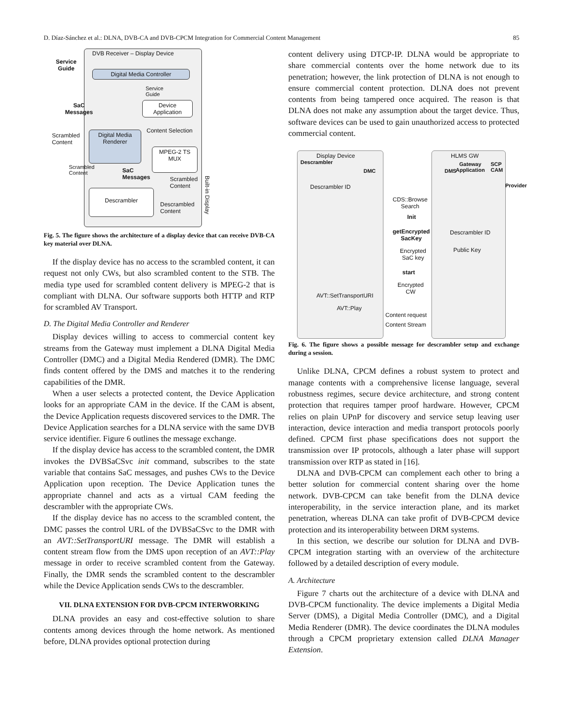D. Díaz-Sánchez et al.: DLNA, DVB-CA and DVB-CPCM Integration for Commercial Content Management 85
DVB Receiver – Display Device
Service
Guide
Digital Media Controller
Service
Guide
Device
Application
SaC
Messages
Content Selection
Scrambled
Content
Digital Media
Renderer
MPEG-2 TS
MUX
Scrambled
Content
SaC
Messages
Scrambled
Content
Descrambler
Descrambled
Content
Built-in Display
Fig. 5. The figure shows the architecture of a display device that can receive DVB-CA key material over DLNA.
If the display device has no access to the scrambled content, it can request not only CWs, but also scrambled content to the STB. The media type used for scrambled content delivery is MPEG-2 that is compliant with DLNA. Our software supports both HTTP and RTP for scrambled AV Transport.
D. The Digital Media Controller and Renderer
Display devices willing to access to commercial content key streams from the Gateway must implement a DLNA Digital Media Controller (DMC) and a Digital Media Rendered (DMR). The DMC finds content offered by the DMS and matches it to the rendering capabilities of the DMR.
When a user selects a protected content, the Device Application looks for an appropriate CAM in the device. If the CAM is absent, the Device Application requests discovered services to the DMR. The Device Application searches for a DLNA service with the same DVB service identifier. Figure 6 outlines the message exchange.
If the display device has access to the scrambled content, the DMR invokes the DVBSaCSvc init command, subscribes to the state variable that contains SaC messages, and pushes CWs to the Device Application upon reception. The Device Application tunes the appropriate channel and acts as a virtual CAM feeding the descrambler with the appropriate CWs.
If the display device has no access to the scrambled content, the DMC passes the control URL of the DVBSaCSvc to the DMR with an AVT::SetTransportURI message. The DMR will establish a content stream flow from the DMS upon reception of an AVT::Play message in order to receive scrambled content from the Gateway. Finally, the DMR sends the scrambled content to the descrambler while the Device Application sends CWs to the descrambler.
VII. DLNA EXTENSION FOR DVB-CPCM INTERWORKING
DLNA provides an easy and cost-effective solution to share contents among devices through the home network. As mentioned before, DLNA provides optional protection during
content delivery using DTCP-IP. DLNA would be appropriate to share commercial contents over the home network due to its penetration; however, the link protection of DLNA is not enough to ensure commercial content protection. DLNA does not prevent contents from being tampered once acquired. The reason is that DLNA does not make any assumption about the target device. Thus, software devices can be used to gain unauthorized access to protected commercial content.
Display Device HLMS GW
Descrambler
DMC DMS
Gateway
Application
SCP
CAM
Provider
Descrambler ID
CDS::Browse
Search
Init
getEncrypted
SacKey
Descrambler ID
Public Key
Encrypted
SaC key
start
Encrypted
CW
AVT::SetTransportURI
AVT::Play
Content request
Content Stream
Fig. 6. The figure shows a possible message for descrambler setup and exchange during a session.
Unlike DLNA, CPCM defines a robust system to protect and manage contents with a comprehensive license language, several robustness regimes, secure device architecture, and strong content protection that requires tamper proof hardware. However, CPCM relies on plain UPnP for discovery and service setup leaving user interaction, device interaction and media transport protocols poorly defined. CPCM first phase specifications does not support the transmission over IP protocols, although a later phase will support transmission over RTP as stated in [16].
DLNA and DVB-CPCM can complement each other to bring a better solution for commercial content sharing over the home network. DVB-CPCM can take benefit from the DLNA device interoperability, in the service interaction plane, and its market penetration, whereas DLNA can take profit of DVB-CPCM device protection and its interoperability between DRM systems.
In this section, we describe our solution for DLNA and DVB-CPCM integration starting with an overview of the architecture followed by a detailed description of every module.
A. Architecture
Figure 7 charts out the architecture of a device with DLNA and DVB-CPCM functionality. The device implements a Digital Media Server (DMS), a Digital Media Controller (DMC), and a Digital Media Renderer (DMR). The device coordinates the DLNA modules through a CPCM proprietary extension called DLNA Manager Extension.